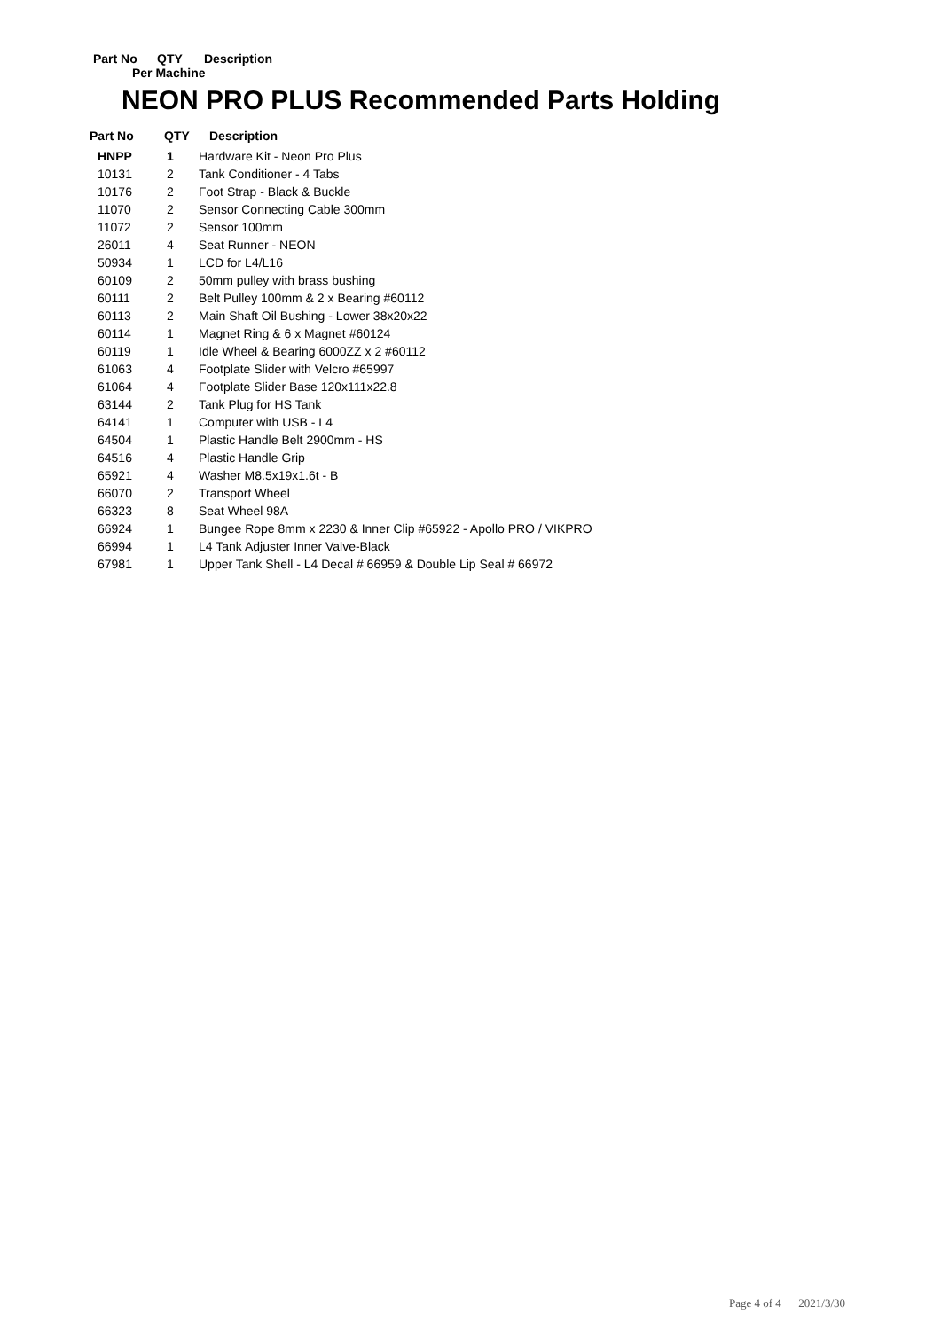Part No QTY Description
Per Machine
NEON PRO PLUS Recommended Parts Holding
| Part No | QTY | Description |
| --- | --- | --- |
| HNPP | 1 | Hardware Kit - Neon Pro Plus |
| 10131 | 2 | Tank Conditioner - 4 Tabs |
| 10176 | 2 | Foot Strap - Black & Buckle |
| 11070 | 2 | Sensor Connecting Cable 300mm |
| 11072 | 2 | Sensor 100mm |
| 26011 | 4 | Seat Runner - NEON |
| 50934 | 1 | LCD for L4/L16 |
| 60109 | 2 | 50mm pulley with brass bushing |
| 60111 | 2 | Belt Pulley 100mm & 2 x Bearing #60112 |
| 60113 | 2 | Main Shaft Oil Bushing - Lower 38x20x22 |
| 60114 | 1 | Magnet Ring & 6 x Magnet #60124 |
| 60119 | 1 | Idle Wheel & Bearing 6000ZZ x 2 #60112 |
| 61063 | 4 | Footplate Slider with Velcro #65997 |
| 61064 | 4 | Footplate Slider Base 120x111x22.8 |
| 63144 | 2 | Tank Plug for HS Tank |
| 64141 | 1 | Computer with USB - L4 |
| 64504 | 1 | Plastic Handle Belt 2900mm - HS |
| 64516 | 4 | Plastic Handle Grip |
| 65921 | 4 | Washer M8.5x19x1.6t - B |
| 66070 | 2 | Transport Wheel |
| 66323 | 8 | Seat Wheel 98A |
| 66924 | 1 | Bungee Rope 8mm x 2230 & Inner Clip #65922 - Apollo PRO / VIKPRO |
| 66994 | 1 | L4 Tank Adjuster Inner Valve-Black |
| 67981 | 1 | Upper Tank Shell - L4 Decal # 66959 & Double Lip Seal # 66972 |
Page 4 of 4 2021/3/30